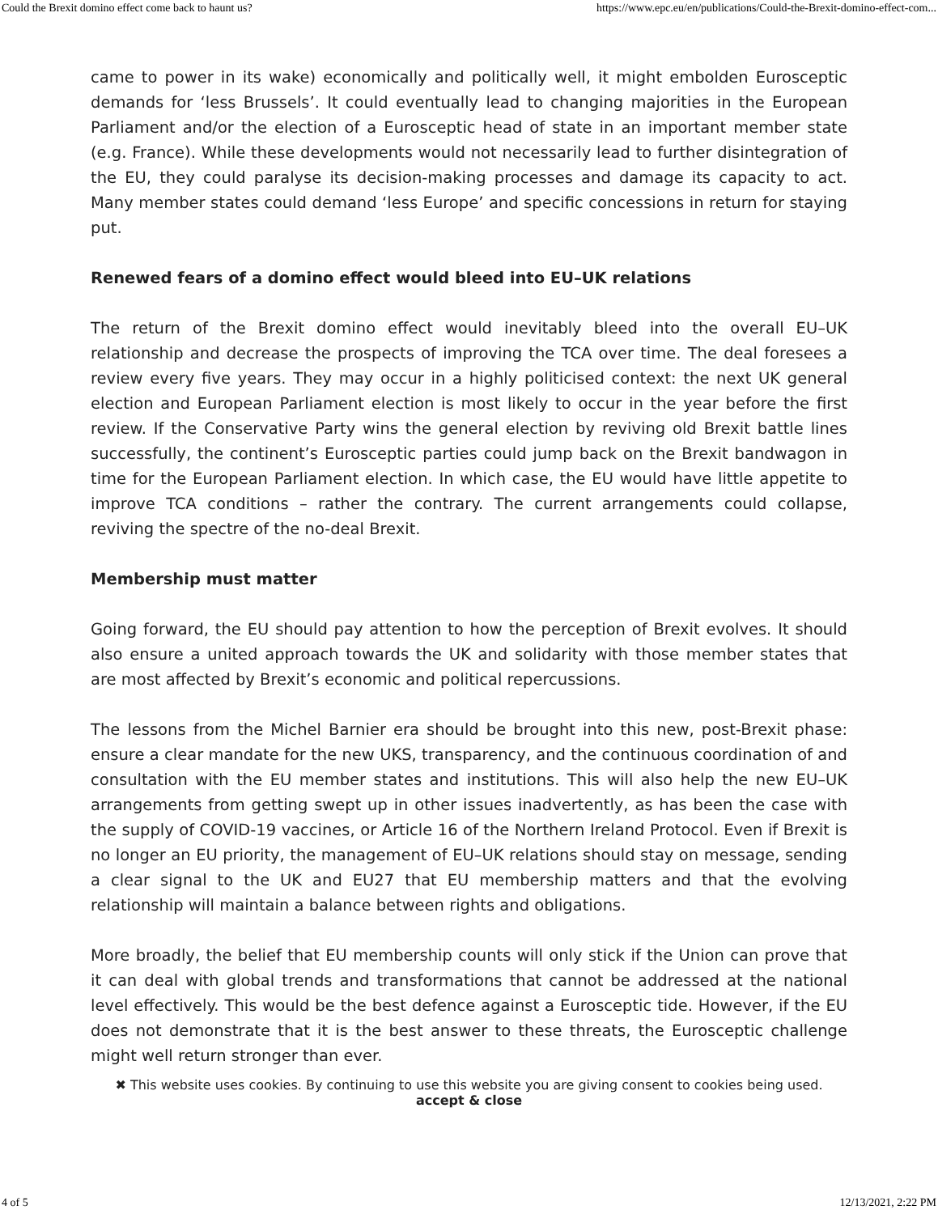Could the Brexit domino effect come back to haunt us? https://www.epc.eu/en/publications/Could-the-Brexit-domino-effect-com...
came to power in its wake) economically and politically well, it might embolden Eurosceptic demands for ‘less Brussels’. It could eventually lead to changing majorities in the European Parliament and/or the election of a Eurosceptic head of state in an important member state (e.g. France). While these developments would not necessarily lead to further disintegration of the EU, they could paralyse its decision-making processes and damage its capacity to act. Many member states could demand ‘less Europe’ and specific concessions in return for staying put.
Renewed fears of a domino effect would bleed into EU–UK relations
The return of the Brexit domino effect would inevitably bleed into the overall EU–UK relationship and decrease the prospects of improving the TCA over time. The deal foresees a review every five years. They may occur in a highly politicised context: the next UK general election and European Parliament election is most likely to occur in the year before the first review. If the Conservative Party wins the general election by reviving old Brexit battle lines successfully, the continent’s Eurosceptic parties could jump back on the Brexit bandwagon in time for the European Parliament election. In which case, the EU would have little appetite to improve TCA conditions – rather the contrary. The current arrangements could collapse, reviving the spectre of the no-deal Brexit.
Membership must matter
Going forward, the EU should pay attention to how the perception of Brexit evolves. It should also ensure a united approach towards the UK and solidarity with those member states that are most affected by Brexit’s economic and political repercussions.
The lessons from the Michel Barnier era should be brought into this new, post-Brexit phase: ensure a clear mandate for the new UKS, transparency, and the continuous coordination of and consultation with the EU member states and institutions. This will also help the new EU–UK arrangements from getting swept up in other issues inadvertently, as has been the case with the supply of COVID-19 vaccines, or Article 16 of the Northern Ireland Protocol. Even if Brexit is no longer an EU priority, the management of EU–UK relations should stay on message, sending a clear signal to the UK and EU27 that EU membership matters and that the evolving relationship will maintain a balance between rights and obligations.
More broadly, the belief that EU membership counts will only stick if the Union can prove that it can deal with global trends and transformations that cannot be addressed at the national level effectively. This would be the best defence against a Eurosceptic tide. However, if the EU does not demonstrate that it is the best answer to these threats, the Eurosceptic challenge might well return stronger than ever.
✖ This website uses cookies. By continuing to use this website you are giving consent to cookies being used.
accept & close
4 of 5 12/13/2021, 2:22 PM